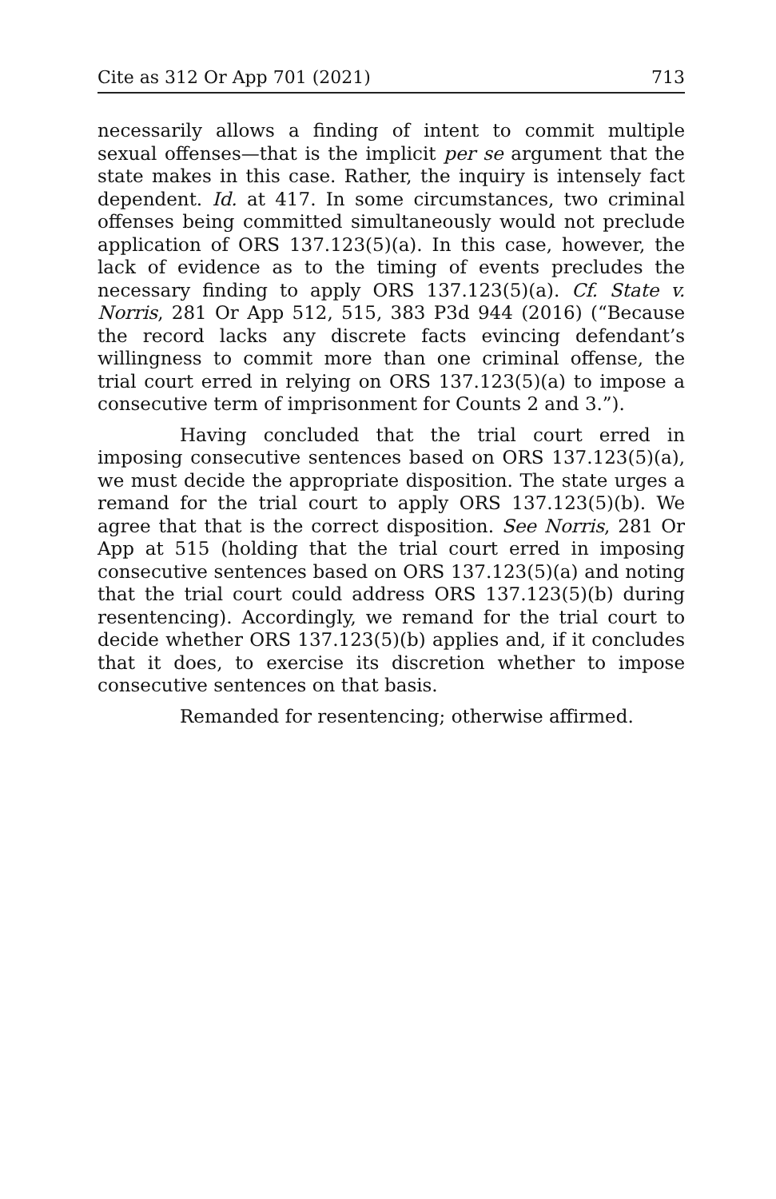Cite as 312 Or App 701 (2021) 713
necessarily allows a finding of intent to commit multiple sexual offenses—that is the implicit per se argument that the state makes in this case. Rather, the inquiry is intensely fact dependent. Id. at 417. In some circumstances, two criminal offenses being committed simultaneously would not preclude application of ORS 137.123(5)(a). In this case, however, the lack of evidence as to the timing of events precludes the necessary finding to apply ORS 137.123(5)(a). Cf. State v. Norris, 281 Or App 512, 515, 383 P3d 944 (2016) (“Because the record lacks any discrete facts evincing defendant’s willingness to commit more than one criminal offense, the trial court erred in relying on ORS 137.123(5)(a) to impose a consecutive term of imprisonment for Counts 2 and 3.”).
Having concluded that the trial court erred in imposing consecutive sentences based on ORS 137.123(5)(a), we must decide the appropriate disposition. The state urges a remand for the trial court to apply ORS 137.123(5)(b). We agree that that is the correct disposition. See Norris, 281 Or App at 515 (holding that the trial court erred in imposing consecutive sentences based on ORS 137.123(5)(a) and noting that the trial court could address ORS 137.123(5)(b) during resentencing). Accordingly, we remand for the trial court to decide whether ORS 137.123(5)(b) applies and, if it concludes that it does, to exercise its discretion whether to impose consecutive sentences on that basis.
Remanded for resentencing; otherwise affirmed.